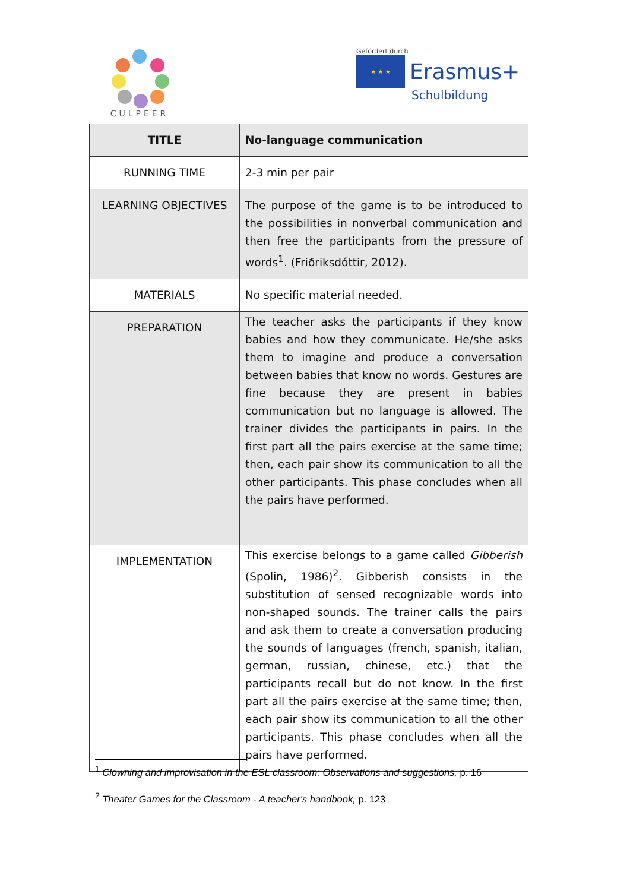CULPEER
Gefördert durch
★ ★ ★ Erasmus+
Schulbildung
| TITLE | No-language communication |
| RUNNING TIME | 2-3 min per pair |
| LEARNING OBJECTIVES | The purpose of the game is to be introduced to the possibilities in nonverbal communication and then free the participants from the pressure of words<sup>1</sup>. (Friðriksdóttir, 2012). |
| MATERIALS | No specific material needed. |
| PREPARATION | The teacher asks the participants if they know babies and how they communicate. He/she asks them to imagine and produce a conversation between babies that know no words. Gestures are fine because they are present in babies communication but no language is allowed. The trainer divides the participants in pairs. In the first part all the pairs exercise at the same time; then, each pair show its communication to all the other participants. This phase concludes when all the pairs have performed. |
| IMPLEMENTATION | This exercise belongs to a game called Gibberish (Spolin, 1986)<sup>2</sup>. Gibberish consists in the substitution of sensed recognizable words into non-shaped sounds. The trainer calls the pairs and ask them to create a conversation producing the sounds of languages (french, spanish, italian, german, russian, chinese, etc.) that the participants recall but do not know. In the first part all the pairs exercise at the same time; then, each pair show its communication to all the other participants. This phase concludes when all the pairs have performed. |
<sup>1</sup> Clowning and improvisation in the ESL classroom: Observations and suggestions, p. 16
<sup>2</sup> Theater Games for the Classroom - A teacher's handbook, p. 123